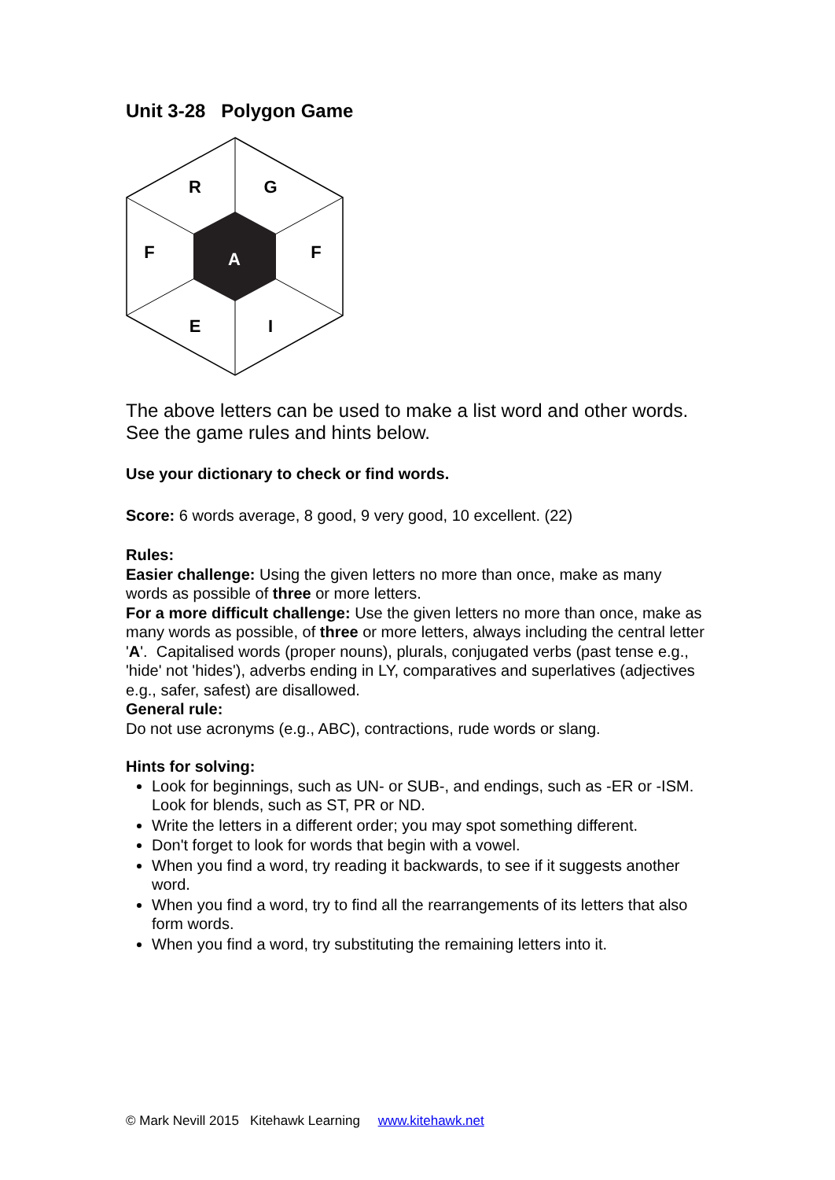Unit 3-28 Polygon Game
R
G
F
F
A
E
I
The above letters can be used to make a list word and other words. See the game rules and hints below.
Use your dictionary to check or find words.
Score: 6 words average, 8 good, 9 very good, 10 excellent. (22)
Rules:
Easier challenge: Using the given letters no more than once, make as many words as possible of three or more letters.
For a more difficult challenge: Use the given letters no more than once, make as many words as possible, of three or more letters, always including the central letter 'A'. Capitalised words (proper nouns), plurals, conjugated verbs (past tense e.g., 'hide' not 'hides'), adverbs ending in LY, comparatives and superlatives (adjectives e.g., safer, safest) are disallowed.
General rule:
Do not use acronyms (e.g., ABC), contractions, rude words or slang.
Hints for solving:
Look for beginnings, such as UN- or SUB-, and endings, such as -ER or -ISM. Look for blends, such as ST, PR or ND.
Write the letters in a different order; you may spot something different.
Don't forget to look for words that begin with a vowel.
When you find a word, try reading it backwards, to see if it suggests another word.
When you find a word, try to find all the rearrangements of its letters that also form words.
When you find a word, try substituting the remaining letters into it.
© Mark Nevill 2015 Kitehawk Learning www.kitehawk.net